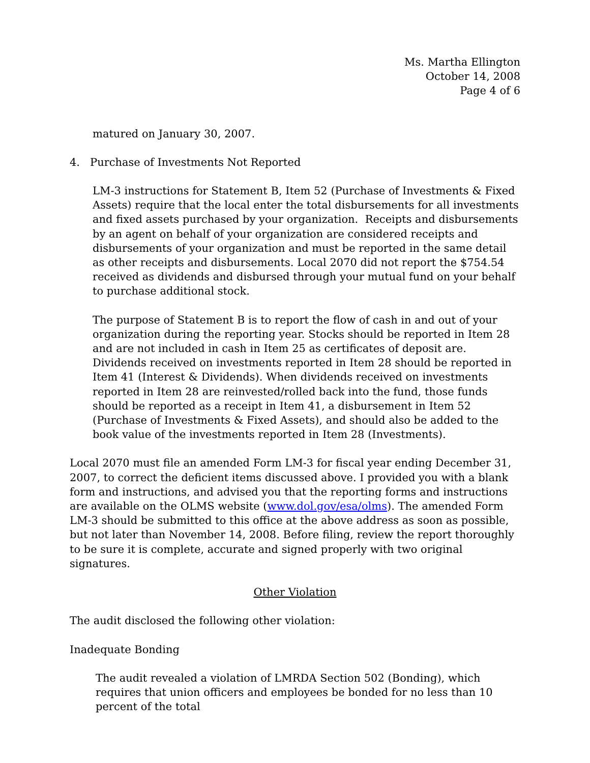Ms. Martha Ellington
October 14, 2008
Page 4 of 6
matured on January 30, 2007.
4. Purchase of Investments Not Reported
LM-3 instructions for Statement B, Item 52 (Purchase of Investments & Fixed Assets) require that the local enter the total disbursements for all investments and fixed assets purchased by your organization. Receipts and disbursements by an agent on behalf of your organization are considered receipts and disbursements of your organization and must be reported in the same detail as other receipts and disbursements. Local 2070 did not report the $754.54 received as dividends and disbursed through your mutual fund on your behalf to purchase additional stock.
The purpose of Statement B is to report the flow of cash in and out of your organization during the reporting year. Stocks should be reported in Item 28 and are not included in cash in Item 25 as certificates of deposit are. Dividends received on investments reported in Item 28 should be reported in Item 41 (Interest & Dividends). When dividends received on investments reported in Item 28 are reinvested/rolled back into the fund, those funds should be reported as a receipt in Item 41, a disbursement in Item 52 (Purchase of Investments & Fixed Assets), and should also be added to the book value of the investments reported in Item 28 (Investments).
Local 2070 must file an amended Form LM-3 for fiscal year ending December 31, 2007, to correct the deficient items discussed above. I provided you with a blank form and instructions, and advised you that the reporting forms and instructions are available on the OLMS website (www.dol.gov/esa/olms). The amended Form LM-3 should be submitted to this office at the above address as soon as possible, but not later than November 14, 2008. Before filing, review the report thoroughly to be sure it is complete, accurate and signed properly with two original signatures.
Other Violation
The audit disclosed the following other violation:
Inadequate Bonding
The audit revealed a violation of LMRDA Section 502 (Bonding), which requires that union officers and employees be bonded for no less than 10 percent of the total